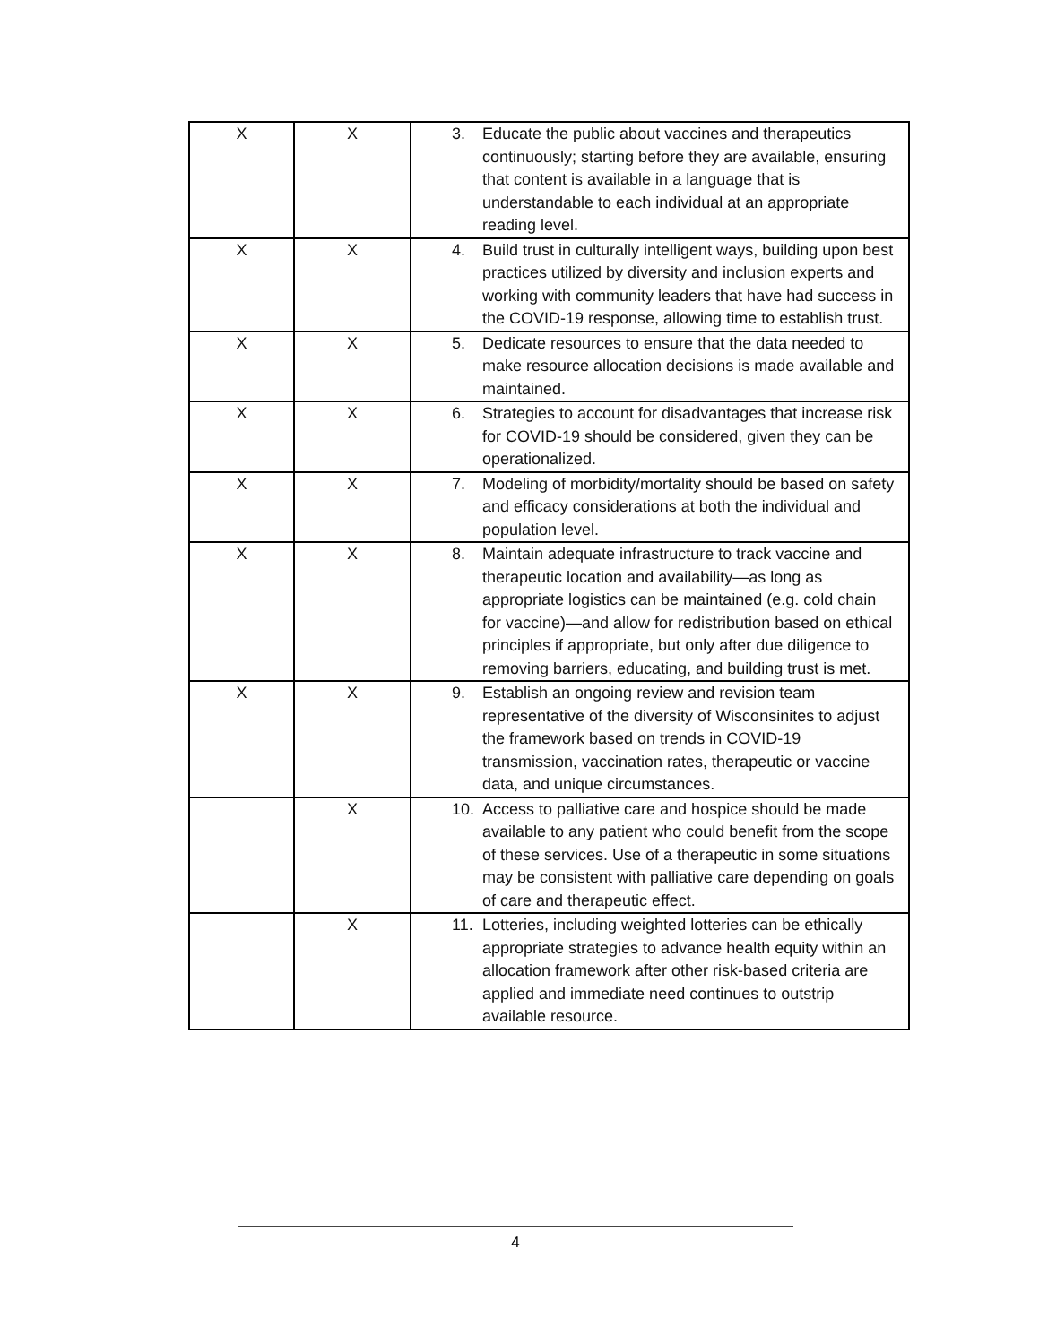| X | X | 3. Educate the public about vaccines and therapeutics continuously; starting before they are available, ensuring that content is available in a language that is understandable to each individual at an appropriate reading level. |
| X | X | 4. Build trust in culturally intelligent ways, building upon best practices utilized by diversity and inclusion experts and working with community leaders that have had success in the COVID-19 response, allowing time to establish trust. |
| X | X | 5. Dedicate resources to ensure that the data needed to make resource allocation decisions is made available and maintained. |
| X | X | 6. Strategies to account for disadvantages that increase risk for COVID-19 should be considered, given they can be operationalized. |
| X | X | 7. Modeling of morbidity/mortality should be based on safety and efficacy considerations at both the individual and population level. |
| X | X | 8. Maintain adequate infrastructure to track vaccine and therapeutic location and availability—as long as appropriate logistics can be maintained (e.g. cold chain for vaccine)—and allow for redistribution based on ethical principles if appropriate, but only after due diligence to removing barriers, educating, and building trust is met. |
| X | X | 9. Establish an ongoing review and revision team representative of the diversity of Wisconsinites to adjust the framework based on trends in COVID-19 transmission, vaccination rates, therapeutic or vaccine data, and unique circumstances. |
| | X | 10. Access to palliative care and hospice should be made available to any patient who could benefit from the scope of these services. Use of a therapeutic in some situations may be consistent with palliative care depending on goals of care and therapeutic effect. |
| | X | 11. Lotteries, including weighted lotteries can be ethically appropriate strategies to advance health equity within an allocation framework after other risk-based criteria are applied and immediate need continues to outstrip available resource. |
4